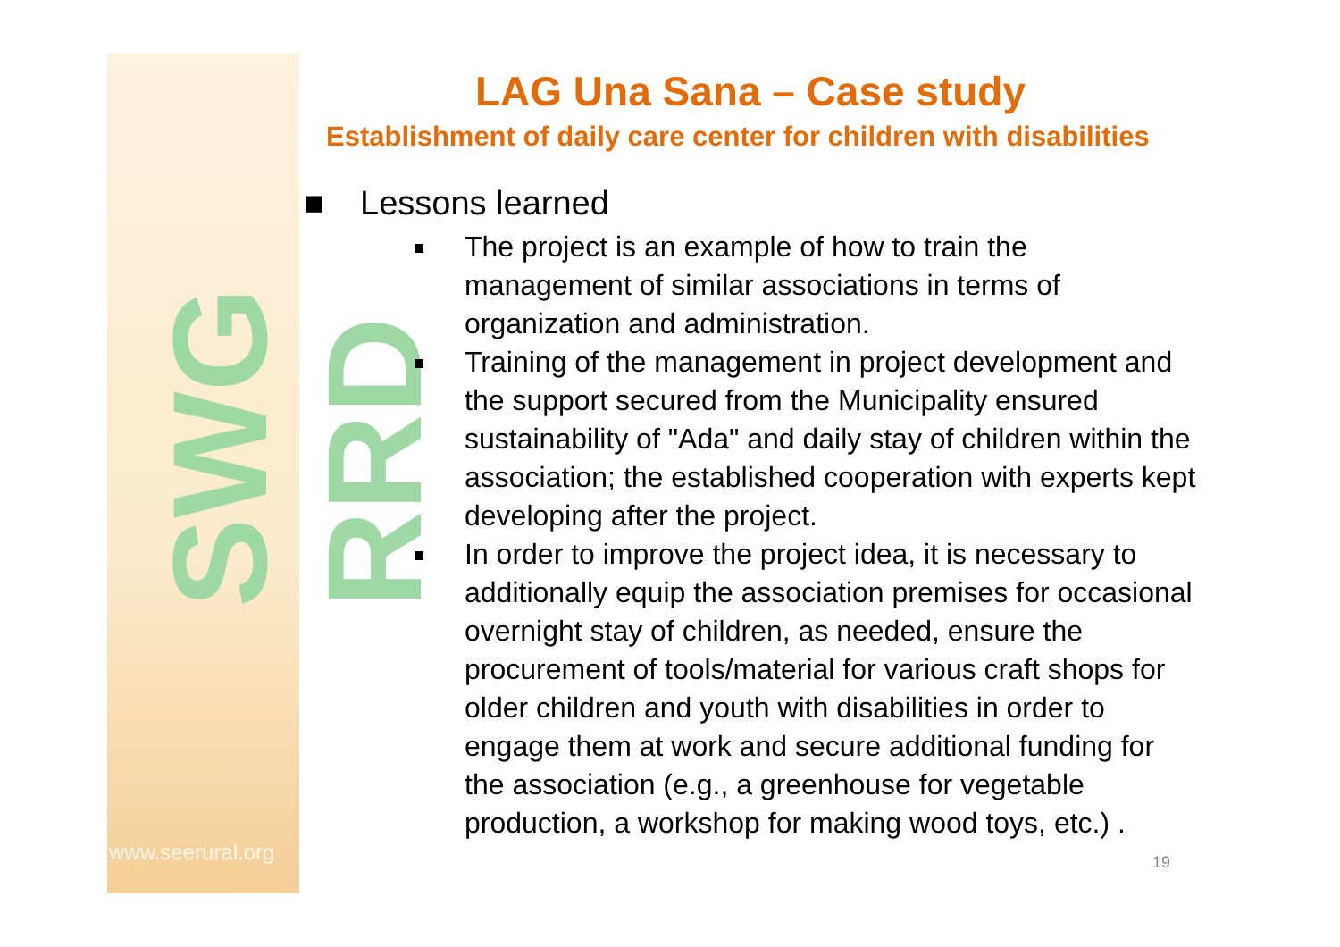SWG RRD
www.seerural.org
LAG Una Sana – Case study
Establishment of daily care center for children with disabilities
■ Lessons learned
The project is an example of how to train the management of similar associations in terms of organization and administration.
Training of the management in project development and the support secured from the Municipality ensured sustainability of "Ada" and daily stay of children within the association; the established cooperation with experts kept developing after the project.
In order to improve the project idea, it is necessary to additionally equip the association premises for occasional overnight stay of children, as needed, ensure the procurement of tools/material for various craft shops for older children and youth with disabilities in order to engage them at work and secure additional funding for the association (e.g., a greenhouse for vegetable production, a workshop for making wood toys, etc.) .
19